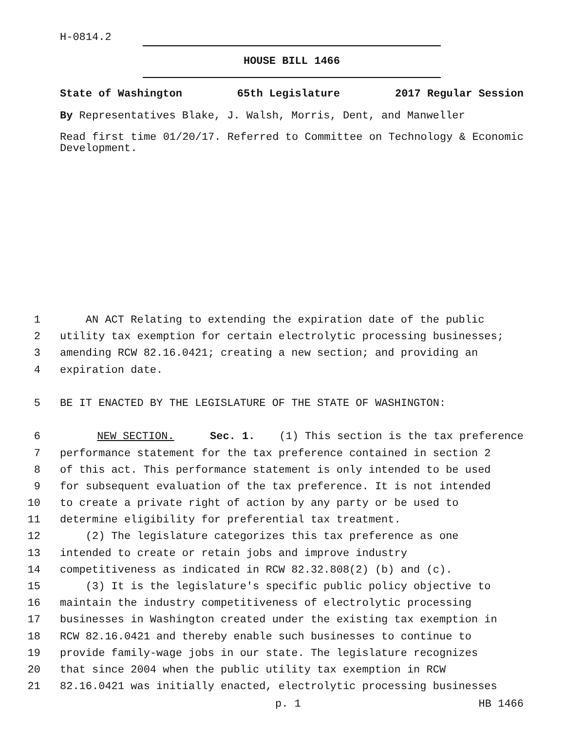H-0814.2
HOUSE BILL 1466
State of Washington 65th Legislature 2017 Regular Session
By Representatives Blake, J. Walsh, Morris, Dent, and Manweller
Read first time 01/20/17. Referred to Committee on Technology & Economic Development.
1 AN ACT Relating to extending the expiration date of the public
2 utility tax exemption for certain electrolytic processing businesses;
3 amending RCW 82.16.0421; creating a new section; and providing an
4 expiration date.
5 BE IT ENACTED BY THE LEGISLATURE OF THE STATE OF WASHINGTON:
6 NEW SECTION. Sec. 1. (1) This section is the tax preference
7 performance statement for the tax preference contained in section 2
8 of this act. This performance statement is only intended to be used
9 for subsequent evaluation of the tax preference. It is not intended
10 to create a private right of action by any party or be used to
11 determine eligibility for preferential tax treatment.
12 (2) The legislature categorizes this tax preference as one
13 intended to create or retain jobs and improve industry
14 competitiveness as indicated in RCW 82.32.808(2) (b) and (c).
15 (3) It is the legislature's specific public policy objective to
16 maintain the industry competitiveness of electrolytic processing
17 businesses in Washington created under the existing tax exemption in
18 RCW 82.16.0421 and thereby enable such businesses to continue to
19 provide family-wage jobs in our state. The legislature recognizes
20 that since 2004 when the public utility tax exemption in RCW
21 82.16.0421 was initially enacted, electrolytic processing businesses
p. 1 HB 1466